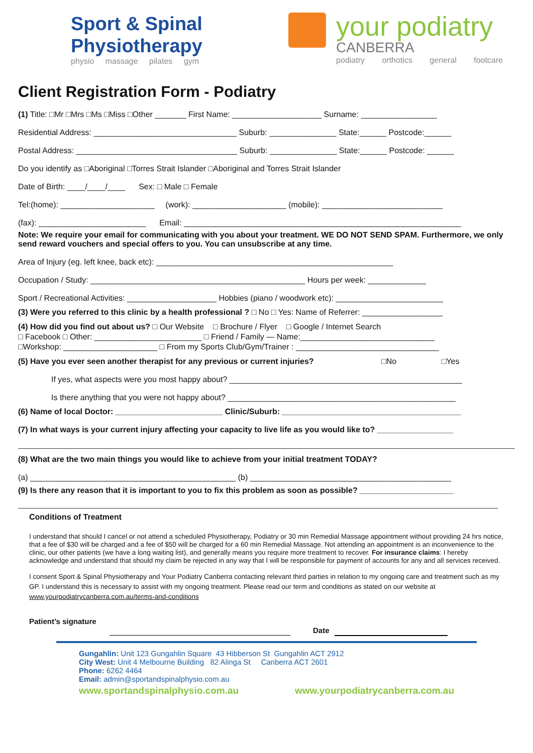Sport & Spinal
Physiotherapy
physio massage pilates gym
your podiatry
CANBERRA
podiatry orthotics general footcare
Client Registration Form - Podiatry
(1) Title: □Mr □Mrs □Ms □Miss □Other _______ First Name: ____________________ Surname: _________________
Residential Address: ________________________________ Suburb: _______________ State:______ Postcode:______
Postal Address: ____________________________________ Suburb: _______________ State:______ Postcode: ______
Do you identify as □Aboriginal □Torres Strait Islander □Aboriginal and Torres Strait Islander
Date of Birth: ____/____/____ Sex: □ Male □ Female
Tel:(home): _____________________ (work): _____________________ (mobile): ___________________________
(fax): ________________________ Email: ______________________________________________________________
Note: We require your email for communicating with you about your treatment. WE DO NOT SEND SPAM. Furthermore, we only send reward vouchers and special offers to you. You can unsubscribe at any time.
Area of Injury (eg. left knee, back etc): _____________________________________________________
Occupation / Study: ________________________________________________ Hours per week: _____________
Sport / Recreational Activities: ____________________ Hobbies (piano / woodwork etc): ________________________
(3) Were you referred to this clinic by a health professional ? □ No □ Yes: Name of Referrer: __________________
(4) How did you find out about us? □ Our Website □ Brochure / Flyer □ Google / Internet Search
□ Facebook □ Other: ________________________ □ Friend / Family — Name:______________________________
□Workshop: _____________________ □ From my Sports Club/Gym/Trainer : ________________________________
(5) Have you ever seen another therapist for any previous or current injuries? □No □Yes
If yes, what aspects were you most happy about? ____________________________________________________
Is there anything that you were not happy about? ___________________________________________________
(6) Name of local Doctor: ________________________ Clinic/Suburb: ________________________________________
(7) In what ways is your current injury affecting your capacity to live life as you would like to? _________________
(8) What are the two main things you would like to achieve from your initial treatment TODAY?
(a) ______________________________________________ (b) _____________________________________________
(9) Is there any reason that it is important to you to fix this problem as soon as possible? _____________________
Conditions of Treatment
I understand that should I cancel or not attend a scheduled Physiotherapy, Podiatry or 30 min Remedial Massage appointment without providing 24 hrs notice, that a fee of $30 will be charged and a fee of $50 will be charged for a 60 min Remedial Massage. Not attending an appointment is an inconvenience to the clinic, our other patients (we have a long waiting list), and generally means you require more treatment to recover. For insurance claims: I hereby acknowledge and understand that should my claim be rejected in any way that I will be responsible for payment of accounts for any and all services received.
I consent Sport & Spinal Physiotherapy and Your Podiatry Canberra contacting relevant third parties in relation to my ongoing care and treatment such as my GP. I understand this is necessary to assist with my ongoing treatment. Please read our term and conditions as stated on our website at www.yourpodiatrycanberra.com.au/terms-and-conditions
Patient’s signature
Date
Gungahlin: Unit 123 Gungahlin Square 43 Hibberson St Gungahlin ACT 2912
City West: Unit 4 Melbourne Building 82 Alinga St Canberra ACT 2601
Phone: 6262 4464
Email: admin@sportandspinalphysio.com.au
www.sportandspinalphysio.com.au www.yourpodiatrycanberra.com.au